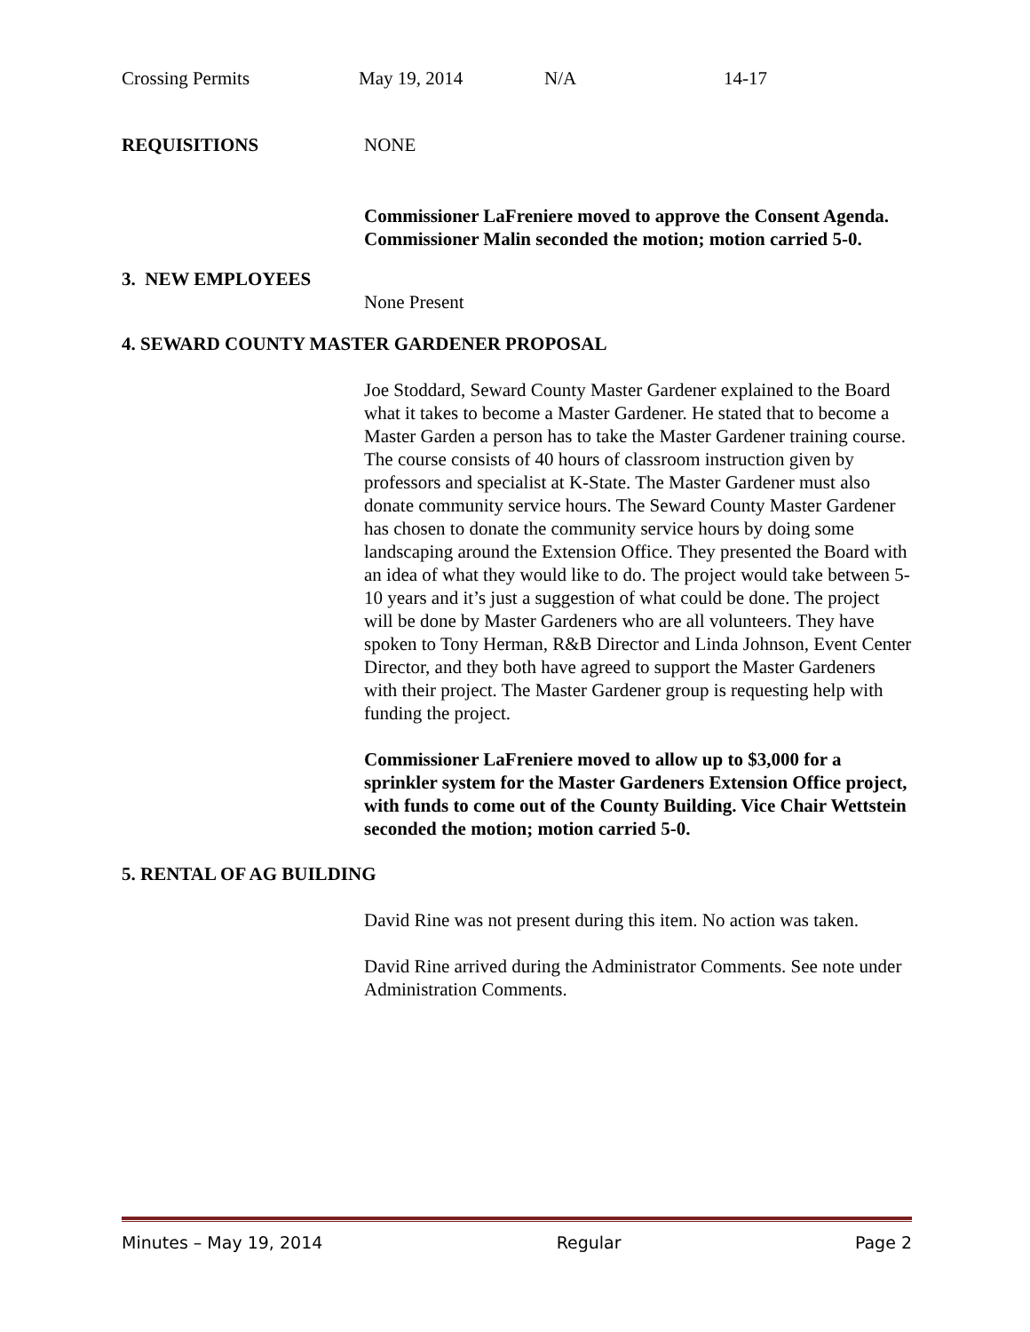| Crossing Permits | May 19, 2014 | N/A | 14-17 |
| REQUISITIONS | NONE |
Commissioner LaFreniere moved to approve the Consent Agenda. Commissioner Malin seconded the motion; motion carried 5-0.
3. NEW EMPLOYEES
None Present
4. SEWARD COUNTY MASTER GARDENER PROPOSAL
Joe Stoddard, Seward County Master Gardener explained to the Board what it takes to become a Master Gardener. He stated that to become a Master Garden a person has to take the Master Gardener training course. The course consists of 40 hours of classroom instruction given by professors and specialist at K-State. The Master Gardener must also donate community service hours. The Seward County Master Gardener has chosen to donate the community service hours by doing some landscaping around the Extension Office. They presented the Board with an idea of what they would like to do. The project would take between 5-10 years and it’s just a suggestion of what could be done. The project will be done by Master Gardeners who are all volunteers. They have spoken to Tony Herman, R&B Director and Linda Johnson, Event Center Director, and they both have agreed to support the Master Gardeners with their project. The Master Gardener group is requesting help with funding the project.
Commissioner LaFreniere moved to allow up to $3,000 for a sprinkler system for the Master Gardeners Extension Office project, with funds to come out of the County Building. Vice Chair Wettstein seconded the motion; motion carried 5-0.
5. RENTAL OF AG BUILDING
David Rine was not present during this item. No action was taken.
David Rine arrived during the Administrator Comments. See note under Administration Comments.
Minutes – May 19, 2014 Regular Page 2